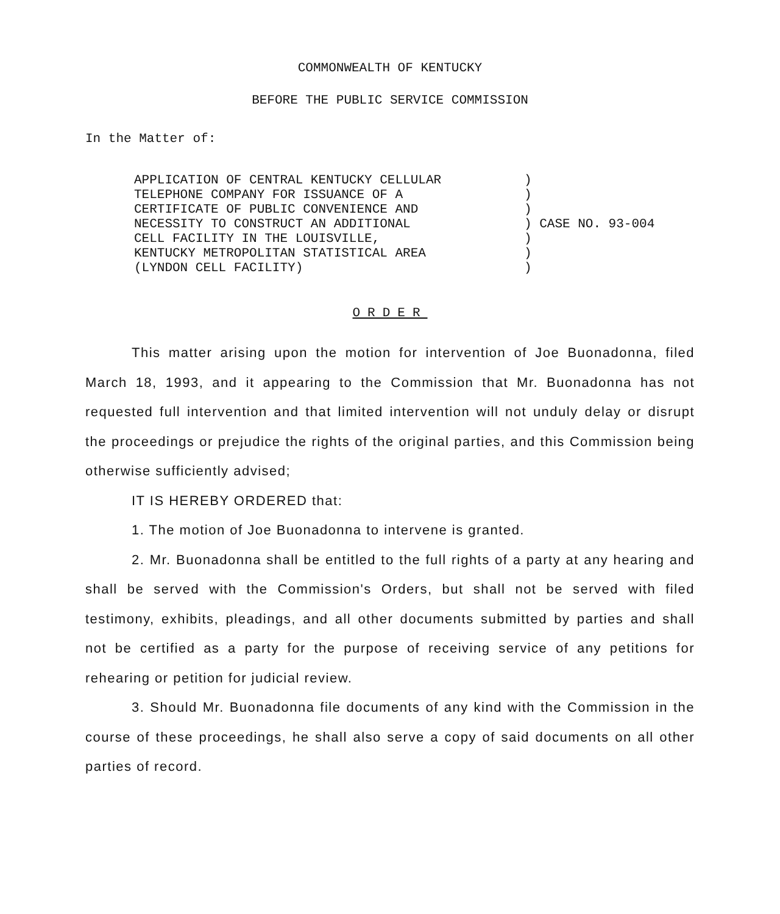COMMONWEALTH OF KENTUCKY
BEFORE THE PUBLIC SERVICE COMMISSION
In the Matter of:
| APPLICATION OF CENTRAL KENTUCKY CELLULAR TELEPHONE COMPANY FOR ISSUANCE OF A CERTIFICATE OF PUBLIC CONVENIENCE AND NECESSITY TO CONSTRUCT AN ADDITIONAL CELL FACILITY IN THE LOUISVILLE, KENTUCKY METROPOLITAN STATISTICAL AREA (LYNDON CELL FACILITY) | ) ) ) ) CASE NO. 93-004 ) ) ) |
ORDER
This matter arising upon the motion for intervention of Joe Buonadonna, filed March 18, 1993, and it appearing to the Commission that Mr. Buonadonna has not requested full intervention and that limited intervention will not unduly delay or disrupt the proceedings or prejudice the rights of the original parties, and this Commission being otherwise sufficiently advised;
IT IS HEREBY ORDERED that:
1. The motion of Joe Buonadonna to intervene is granted.
2. Mr. Buonadonna shall be entitled to the full rights of a party at any hearing and shall be served with the Commission's Orders, but shall not be served with filed testimony, exhibits, pleadings, and all other documents submitted by parties and shall not be certified as a party for the purpose of receiving service of any petitions for rehearing or petition for judicial review.
3. Should Mr. Buonadonna file documents of any kind with the Commission in the course of these proceedings, he shall also serve a copy of said documents on all other parties of record.